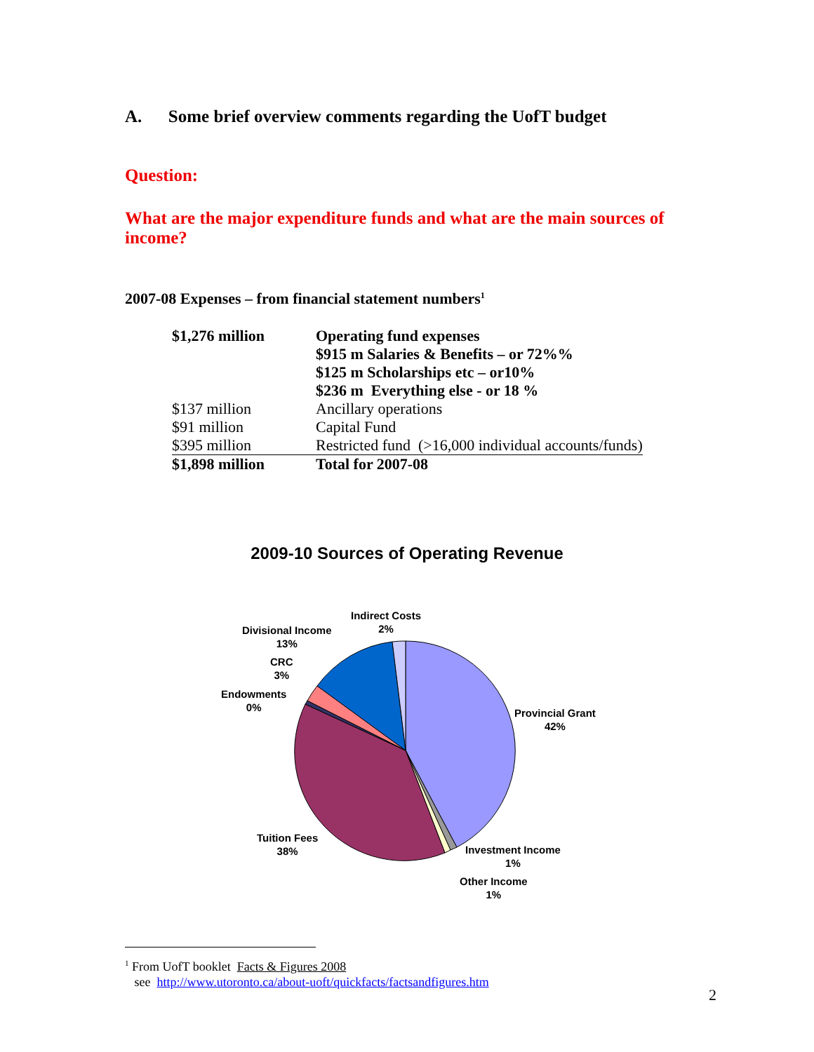A. Some brief overview comments regarding the UofT budget
Question:
What are the major expenditure funds and what are the main sources of income?
2007-08 Expenses – from financial statement numbers<sup>1</sup>
| $1,276 million | Operating fund expenses $915 m Salaries & Benefits – or 72%% $125 m Scholarships etc – or10% $236 m Everything else - or 18 % |
| $137 million | Ancillary operations |
| $91 million | Capital Fund |
| $395 million | Restricted fund (>16,000 individual accounts/funds) |
| $1,898 million | Total for 2007-08 |
2009-10 Sources of Operating Revenue
Indirect Costs
2%
Divisional Income
13%
CRC
3%
Endowments
0%
Provincial Grant
42%
Tuition Fees
38%
Investment Income
1%
Other Income
1%
<sup>1</sup> From UofT booklet Facts & Figures 2008
see http://www.utoronto.ca/about-uoft/quickfacts/factsandfigures.htm
2